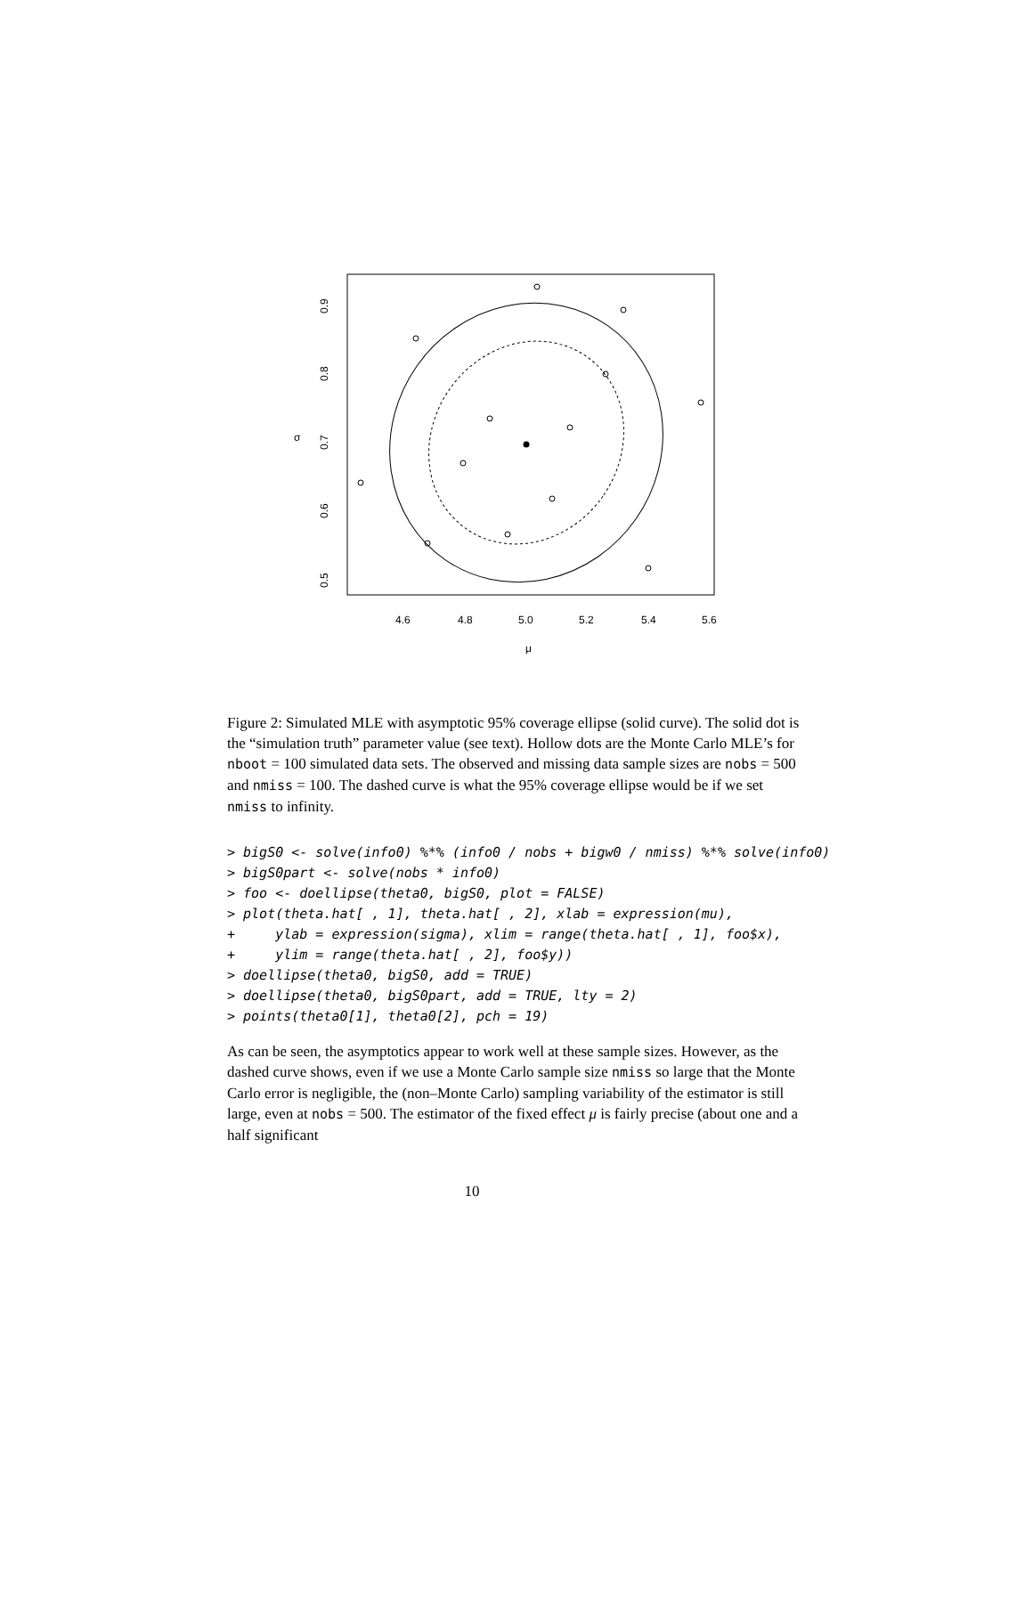4.6
4.8
5.0
5.2
5.4
5.6
μ
σ
0.5
0.6
0.7
0.8
0.9
Figure 2: Simulated MLE with asymptotic 95% coverage ellipse (solid curve). The solid dot is the “simulation truth” parameter value (see text). Hollow dots are the Monte Carlo MLE’s for nboot = 100 simulated data sets. The observed and missing data sample sizes are nobs = 500 and nmiss = 100. The dashed curve is what the 95% coverage ellipse would be if we set nmiss to infinity.
> bigS0 <- solve(info0) %*% (info0 / nobs + bigw0 / nmiss) %*% solve(info0)
> bigS0part <- solve(nobs * info0)
> foo <- doellipse(theta0, bigS0, plot = FALSE)
> plot(theta.hat[ , 1], theta.hat[ , 2], xlab = expression(mu),
+     ylab = expression(sigma), xlim = range(theta.hat[ , 1], foo$x),
+     ylim = range(theta.hat[ , 2], foo$y))
> doellipse(theta0, bigS0, add = TRUE)
> doellipse(theta0, bigS0part, add = TRUE, lty = 2)
> points(theta0[1], theta0[2], pch = 19)
As can be seen, the asymptotics appear to work well at these sample sizes. However, as the dashed curve shows, even if we use a Monte Carlo sample size nmiss so large that the Monte Carlo error is negligible, the (non–Monte Carlo) sampling variability of the estimator is still large, even at nobs = 500. The estimator of the fixed effect μ is fairly precise (about one and a half significant
10